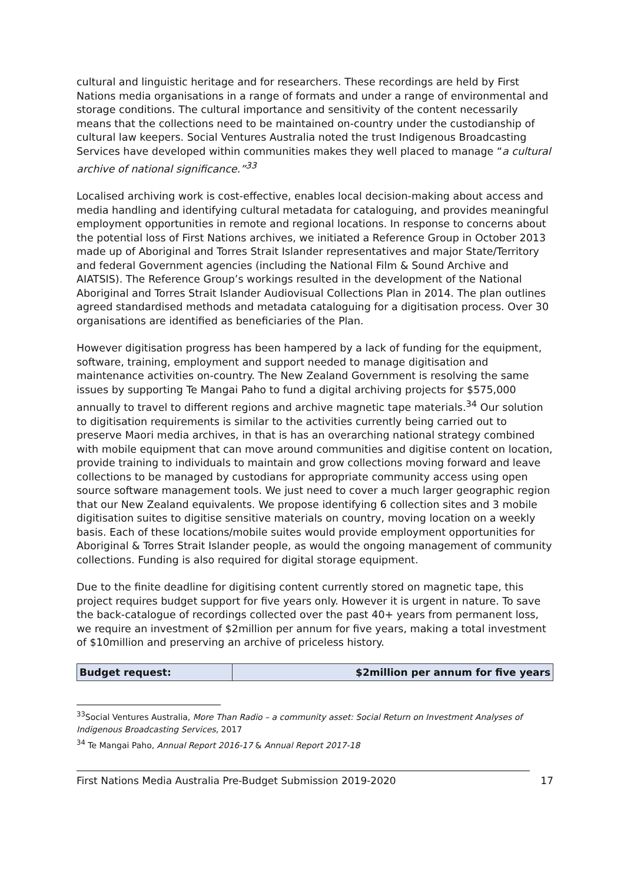cultural and linguistic heritage and for researchers. These recordings are held by First Nations media organisations in a range of formats and under a range of environmental and storage conditions. The cultural importance and sensitivity of the content necessarily means that the collections need to be maintained on-country under the custodianship of cultural law keepers. Social Ventures Australia noted the trust Indigenous Broadcasting Services have developed within communities makes they well placed to manage “a cultural archive of national significance.”<sup>33</sup>
Localised archiving work is cost-effective, enables local decision-making about access and media handling and identifying cultural metadata for cataloguing, and provides meaningful employment opportunities in remote and regional locations. In response to concerns about the potential loss of First Nations archives, we initiated a Reference Group in October 2013 made up of Aboriginal and Torres Strait Islander representatives and major State/Territory and federal Government agencies (including the National Film & Sound Archive and AIATSIS). The Reference Group’s workings resulted in the development of the National Aboriginal and Torres Strait Islander Audiovisual Collections Plan in 2014. The plan outlines agreed standardised methods and metadata cataloguing for a digitisation process. Over 30 organisations are identified as beneficiaries of the Plan.
However digitisation progress has been hampered by a lack of funding for the equipment, software, training, employment and support needed to manage digitisation and maintenance activities on-country. The New Zealand Government is resolving the same issues by supporting Te Mangai Paho to fund a digital archiving projects for $575,000 annually to travel to different regions and archive magnetic tape materials.<sup>34</sup> Our solution to digitisation requirements is similar to the activities currently being carried out to preserve Maori media archives, in that is has an overarching national strategy combined with mobile equipment that can move around communities and digitise content on location, provide training to individuals to maintain and grow collections moving forward and leave collections to be managed by custodians for appropriate community access using open source software management tools. We just need to cover a much larger geographic region that our New Zealand equivalents. We propose identifying 6 collection sites and 3 mobile digitisation suites to digitise sensitive materials on country, moving location on a weekly basis. Each of these locations/mobile suites would provide employment opportunities for Aboriginal & Torres Strait Islander people, as would the ongoing management of community collections. Funding is also required for digital storage equipment.
Due to the finite deadline for digitising content currently stored on magnetic tape, this project requires budget support for five years only. However it is urgent in nature. To save the back-catalogue of recordings collected over the past 40+ years from permanent loss, we require an investment of $2million per annum for five years, making a total investment of $10million and preserving an archive of priceless history.
| Budget request: | $2million per annum for five years |
<sup>33</sup> Social Ventures Australia, More Than Radio – a community asset: Social Return on Investment Analyses of Indigenous Broadcasting Services, 2017
<sup>34</sup> Te Mangai Paho, Annual Report 2016-17 & Annual Report 2017-18
First Nations Media Australia Pre-Budget Submission 2019-2020 17